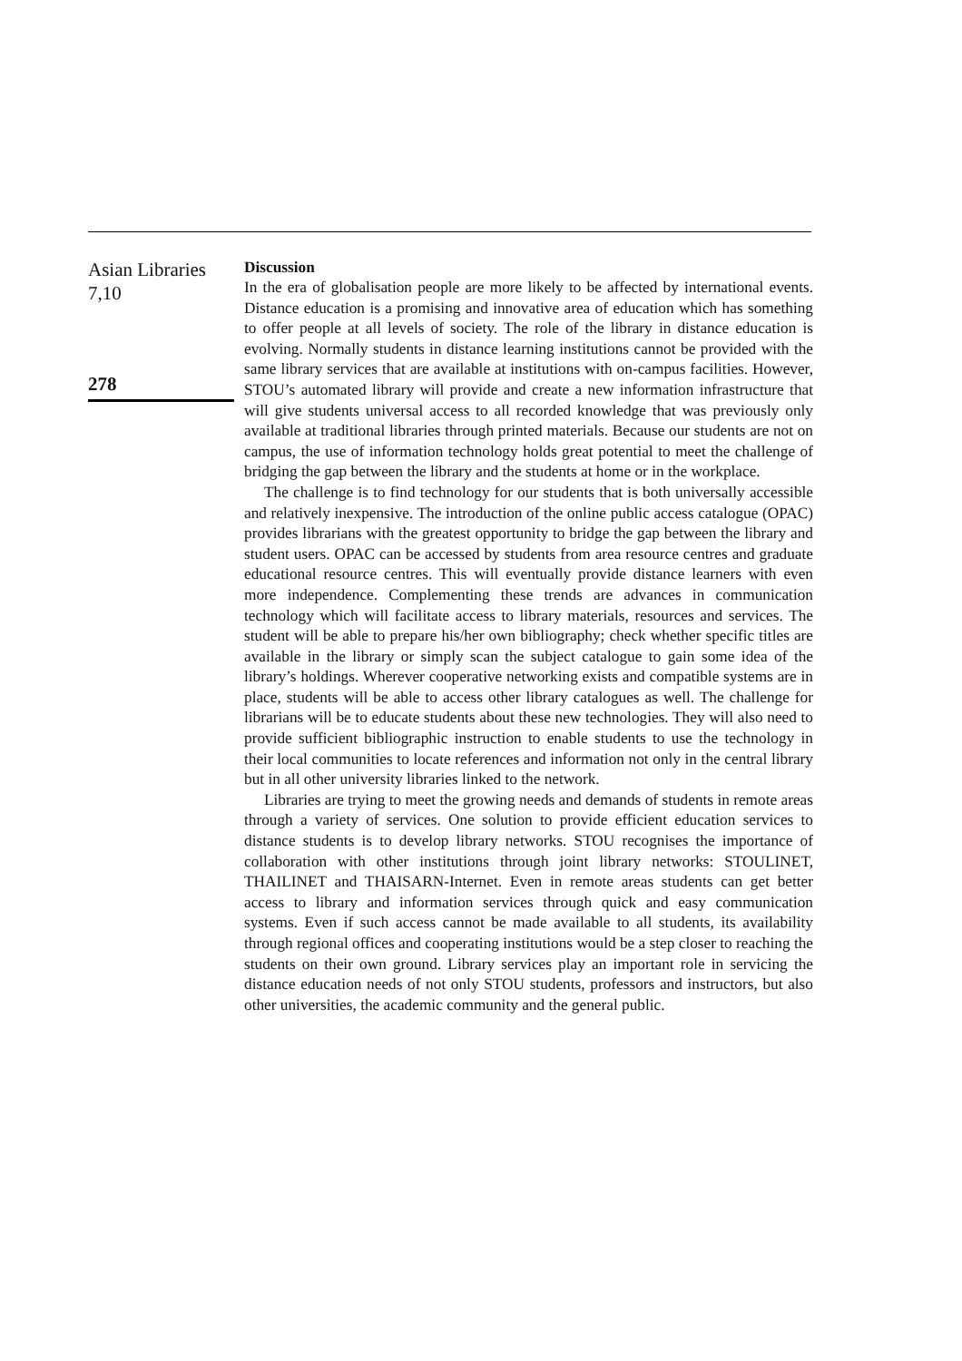Asian Libraries
7,10
278
Discussion
In the era of globalisation people are more likely to be affected by international events. Distance education is a promising and innovative area of education which has something to offer people at all levels of society. The role of the library in distance education is evolving. Normally students in distance learning institutions cannot be provided with the same library services that are available at institutions with on-campus facilities. However, STOU’s automated library will provide and create a new information infrastructure that will give students universal access to all recorded knowledge that was previously only available at traditional libraries through printed materials. Because our students are not on campus, the use of information technology holds great potential to meet the challenge of bridging the gap between the library and the students at home or in the workplace.
The challenge is to find technology for our students that is both universally accessible and relatively inexpensive. The introduction of the online public access catalogue (OPAC) provides librarians with the greatest opportunity to bridge the gap between the library and student users. OPAC can be accessed by students from area resource centres and graduate educational resource centres. This will eventually provide distance learners with even more independence. Complementing these trends are advances in communication technology which will facilitate access to library materials, resources and services. The student will be able to prepare his/her own bibliography; check whether specific titles are available in the library or simply scan the subject catalogue to gain some idea of the library’s holdings. Wherever cooperative networking exists and compatible systems are in place, students will be able to access other library catalogues as well. The challenge for librarians will be to educate students about these new technologies. They will also need to provide sufficient bibliographic instruction to enable students to use the technology in their local communities to locate references and information not only in the central library but in all other university libraries linked to the network.
Libraries are trying to meet the growing needs and demands of students in remote areas through a variety of services. One solution to provide efficient education services to distance students is to develop library networks. STOU recognises the importance of collaboration with other institutions through joint library networks: STOULINET, THAILINET and THAISARN-Internet. Even in remote areas students can get better access to library and information services through quick and easy communication systems. Even if such access cannot be made available to all students, its availability through regional offices and cooperating institutions would be a step closer to reaching the students on their own ground. Library services play an important role in servicing the distance education needs of not only STOU students, professors and instructors, but also other universities, the academic community and the general public.